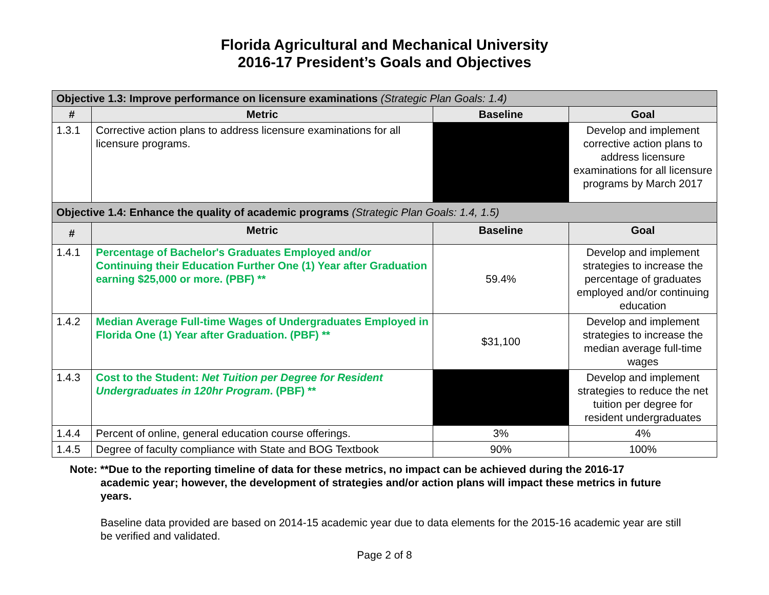Florida Agricultural and Mechanical University
2016-17 President’s Goals and Objectives
| Objective 1.3: Improve performance on licensure examinations (Strategic Plan Goals: 1.4) | | | |
| # | Metric | Baseline | Goal |
| 1.3.1 | Corrective action plans to address licensure examinations for all licensure programs. | | Develop and implement corrective action plans to address licensure examinations for all licensure programs by March 2017 |
| Objective 1.4: Enhance the quality of academic programs (Strategic Plan Goals: 1.4, 1.5) | | | |
| # | Metric | Baseline | Goal |
| 1.4.1 | Percentage of Bachelor's Graduates Employed and/or Continuing their Education Further One (1) Year after Graduation earning $25,000 or more. (PBF) ** | 59.4% | Develop and implement strategies to increase the percentage of graduates employed and/or continuing education |
| 1.4.2 | Median Average Full-time Wages of Undergraduates Employed in Florida One (1) Year after Graduation. (PBF) ** | $31,100 | Develop and implement strategies to increase the median average full-time wages |
| 1.4.3 | Cost to the Student: Net Tuition per Degree for Resident Undergraduates in 120hr Program . (PBF) ** | | Develop and implement strategies to reduce the net tuition per degree for resident undergraduates |
| 1.4.4 | Percent of online, general education course offerings. | 3% | 4% |
| 1.4.5 | Degree of faculty compliance with State and BOG Textbook | 90% | 100% |
Note: **Due to the reporting timeline of data for these metrics, no impact can be achieved during the 2016-17
academic year; however, the development of strategies and/or action plans will impact these metrics in future years.
Baseline data provided are based on 2014-15 academic year due to data elements for the 2015-16 academic year are still be verified and validated.
Page 2 of 8